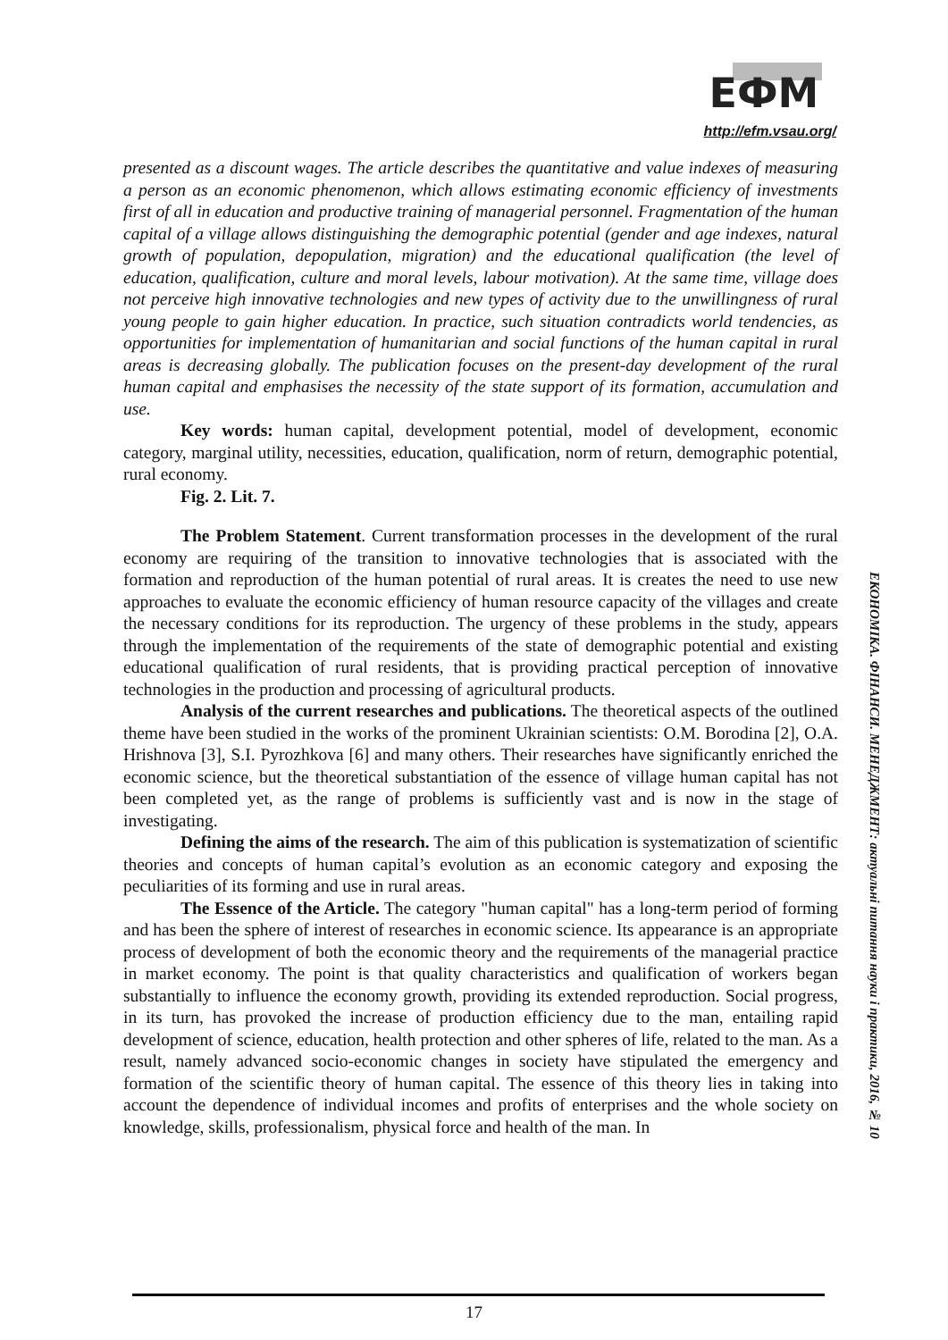ЕФМ
http://efm.vsau.org/
presented as a discount wages. The article describes the quantitative and value indexes of measuring a person as an economic phenomenon, which allows estimating economic efficiency of investments first of all in education and productive training of managerial personnel. Fragmentation of the human capital of a village allows distinguishing the demographic potential (gender and age indexes, natural growth of population, depopulation, migration) and the educational qualification (the level of education, qualification, culture and moral levels, labour motivation). At the same time, village does not perceive high innovative technologies and new types of activity due to the unwillingness of rural young people to gain higher education. In practice, such situation contradicts world tendencies, as opportunities for implementation of humanitarian and social functions of the human capital in rural areas is decreasing globally. The publication focuses on the present-day development of the rural human capital and emphasises the necessity of the state support of its formation, accumulation and use.
Key words: human capital, development potential, model of development, economic category, marginal utility, necessities, education, qualification, norm of return, demographic potential, rural economy.
Fig. 2. Lit. 7.
The Problem Statement. Current transformation processes in the development of the rural economy are requiring of the transition to innovative technologies that is associated with the formation and reproduction of the human potential of rural areas. It is creates the need to use new approaches to evaluate the economic efficiency of human resource capacity of the villages and create the necessary conditions for its reproduction. The urgency of these problems in the study, appears through the implementation of the requirements of the state of demographic potential and existing educational qualification of rural residents, that is providing practical perception of innovative technologies in the production and processing of agricultural products.
Analysis of the current researches and publications. The theoretical aspects of the outlined theme have been studied in the works of the prominent Ukrainian scientists: O.M. Borodina [2], O.A. Hrishnova [3], S.I. Pyrozhkova [6] and many others. Their researches have significantly enriched the economic science, but the theoretical substantiation of the essence of village human capital has not been completed yet, as the range of problems is sufficiently vast and is now in the stage of investigating.
Defining the aims of the research. The aim of this publication is systematization of scientific theories and concepts of human capital’s evolution as an economic category and exposing the peculiarities of its forming and use in rural areas.
The Essence of the Article. The category "human capital" has a long-term period of forming and has been the sphere of interest of researches in economic science. Its appearance is an appropriate process of development of both the economic theory and the requirements of the managerial practice in market economy. The point is that quality characteristics and qualification of workers began substantially to influence the economy growth, providing its extended reproduction. Social progress, in its turn, has provoked the increase of production efficiency due to the man, entailing rapid development of science, education, health protection and other spheres of life, related to the man. As a result, namely advanced socio-economic changes in society have stipulated the emergency and formation of the scientific theory of human capital. The essence of this theory lies in taking into account the dependence of individual incomes and profits of enterprises and the whole society on knowledge, skills, professionalism, physical force and health of the man. In
ЕКОНОМІКА. ФІНАНСИ. МЕНЕДЖМЕНТ: актуальні питання науки і практики, 2016, № 10
17